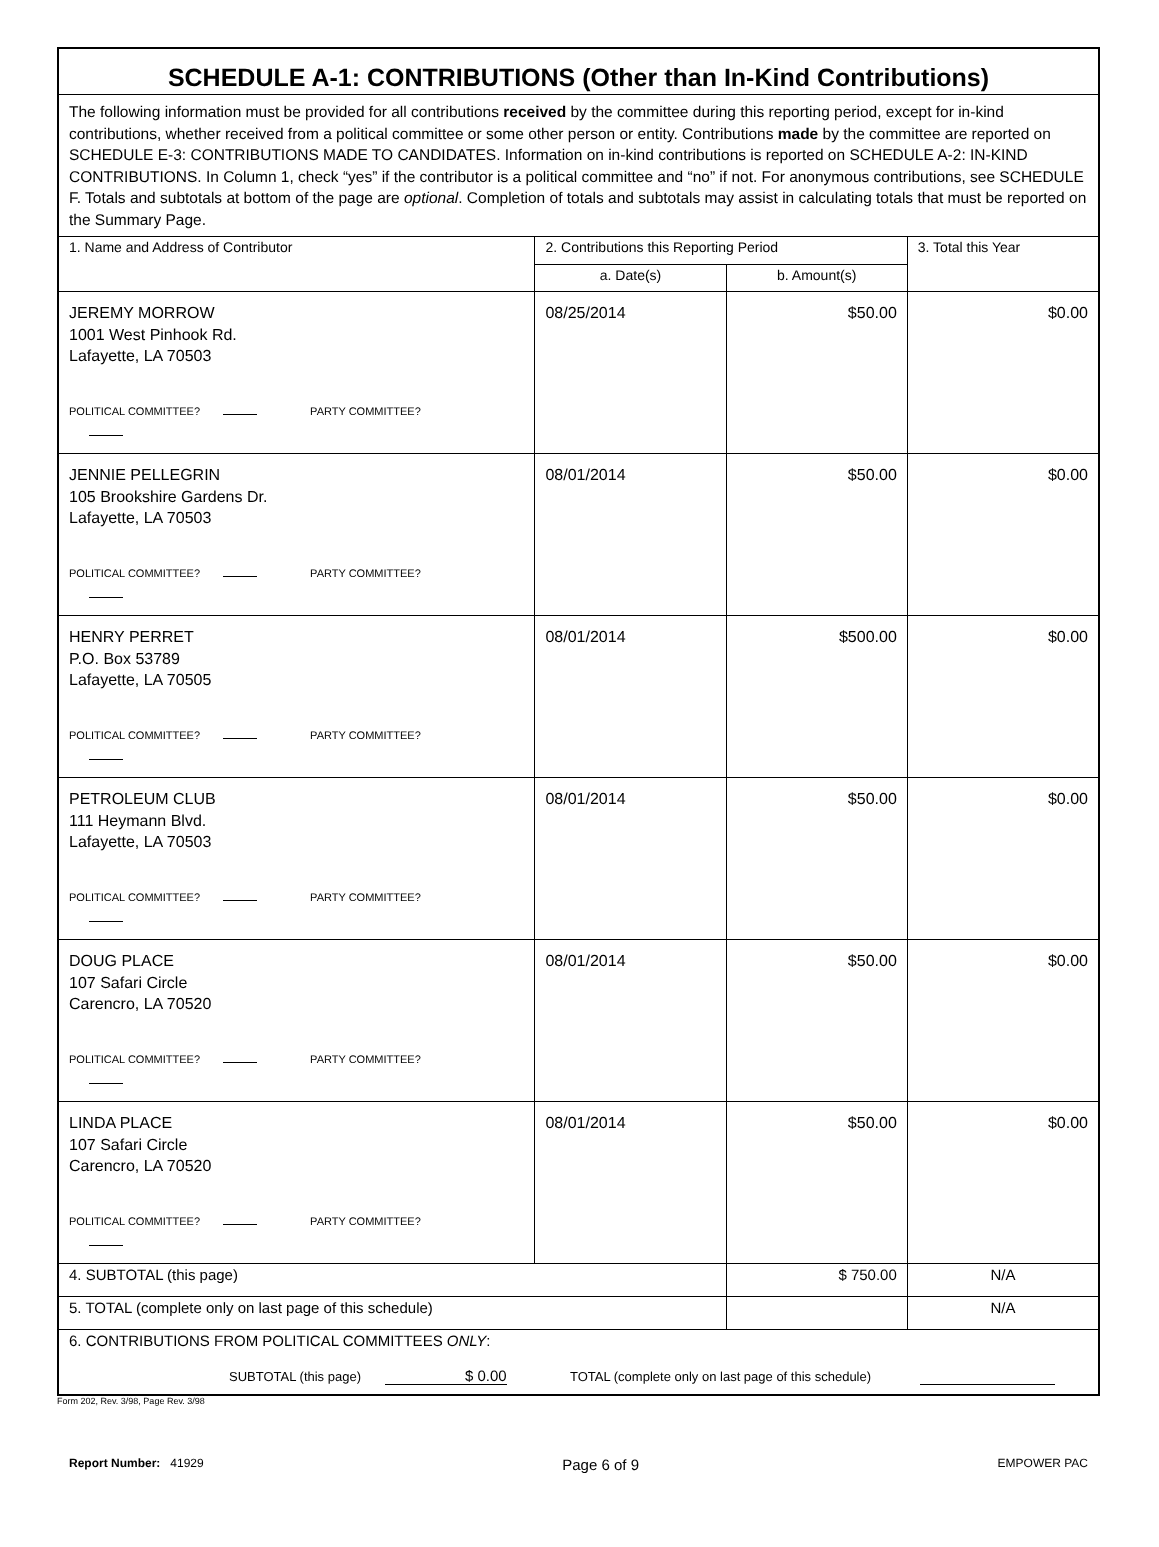| SCHEDULE A-1: CONTRIBUTIONS (Other than In-Kind Contributions) | | | |
| The following information must be provided for all contributions received by the committee during this reporting period, except for in-kind contributions, whether received from a political committee or some other person or entity. Contributions made by the committee are reported on SCHEDULE E-3: CONTRIBUTIONS MADE TO CANDIDATES. Information on in-kind contributions is reported on SCHEDULE A-2: IN-KIND CONTRIBUTIONS. In Column 1, check “yes” if the contributor is a political committee and “no” if not. For anonymous contributions, see SCHEDULE F. Totals and subtotals at bottom of the page are optional . Completion of totals and subtotals may assist in calculating totals that must be reported on the Summary Page. | | | |
| 1. Name and Address of Contributor | 2. Contributions this Reporting Period | | 3. Total this Year |
| | a. Date(s) | b. Amount(s) | |
| JEREMY MORROW 1001 West Pinhook Rd. Lafayette, LA 70503 POLITICAL COMMITTEE? PARTY COMMITTEE? | 08/25/2014 | $50.00 | $0.00 |
| JENNIE PELLEGRIN 105 Brookshire Gardens Dr. Lafayette, LA 70503 POLITICAL COMMITTEE? PARTY COMMITTEE? | 08/01/2014 | $50.00 | $0.00 |
| HENRY PERRET P.O. Box 53789 Lafayette, LA 70505 POLITICAL COMMITTEE? PARTY COMMITTEE? | 08/01/2014 | $500.00 | $0.00 |
| PETROLEUM CLUB 111 Heymann Blvd. Lafayette, LA 70503 POLITICAL COMMITTEE? PARTY COMMITTEE? | 08/01/2014 | $50.00 | $0.00 |
| DOUG PLACE 107 Safari Circle Carencro, LA 70520 POLITICAL COMMITTEE? PARTY COMMITTEE? | 08/01/2014 | $50.00 | $0.00 |
| LINDA PLACE 107 Safari Circle Carencro, LA 70520 POLITICAL COMMITTEE? PARTY COMMITTEE? | 08/01/2014 | $50.00 | $0.00 |
| 4. SUBTOTAL (this page) | | $ 750.00 | N/A |
| 5. TOTAL (complete only on last page of this schedule) | | | N/A |
| 6. CONTRIBUTIONS FROM POLITICAL COMMITTEES ONLY : SUBTOTAL (this page) $ 0.00 TOTAL (complete only on last page of this schedule) | | | |
Form 202, Rev. 3/98, Page Rev. 3/98
Report Number: 41929 Page 6 of 9 EMPOWER PAC